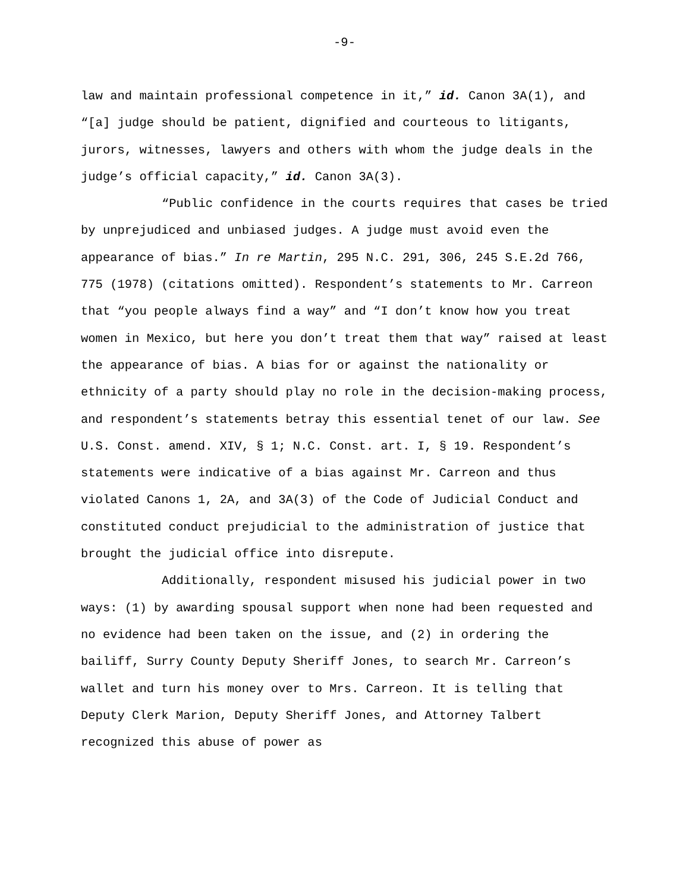-9-
law and maintain professional competence in it,” id. Canon 3A(1), and “[a] judge should be patient, dignified and courteous to litigants, jurors, witnesses, lawyers and others with whom the judge deals in the judge’s official capacity,” id. Canon 3A(3).
“Public confidence in the courts requires that cases be tried by unprejudiced and unbiased judges. A judge must avoid even the appearance of bias.” In re Martin, 295 N.C. 291, 306, 245 S.E.2d 766, 775 (1978) (citations omitted). Respondent’s statements to Mr. Carreon that “you people always find a way” and “I don’t know how you treat women in Mexico, but here you don’t treat them that way” raised at least the appearance of bias. A bias for or against the nationality or ethnicity of a party should play no role in the decision-making process, and respondent’s statements betray this essential tenet of our law. See U.S. Const. amend. XIV, § 1; N.C. Const. art. I, § 19. Respondent’s statements were indicative of a bias against Mr. Carreon and thus violated Canons 1, 2A, and 3A(3) of the Code of Judicial Conduct and constituted conduct prejudicial to the administration of justice that brought the judicial office into disrepute.
Additionally, respondent misused his judicial power in two ways: (1) by awarding spousal support when none had been requested and no evidence had been taken on the issue, and (2) in ordering the bailiff, Surry County Deputy Sheriff Jones, to search Mr. Carreon’s wallet and turn his money over to Mrs. Carreon. It is telling that Deputy Clerk Marion, Deputy Sheriff Jones, and Attorney Talbert recognized this abuse of power as